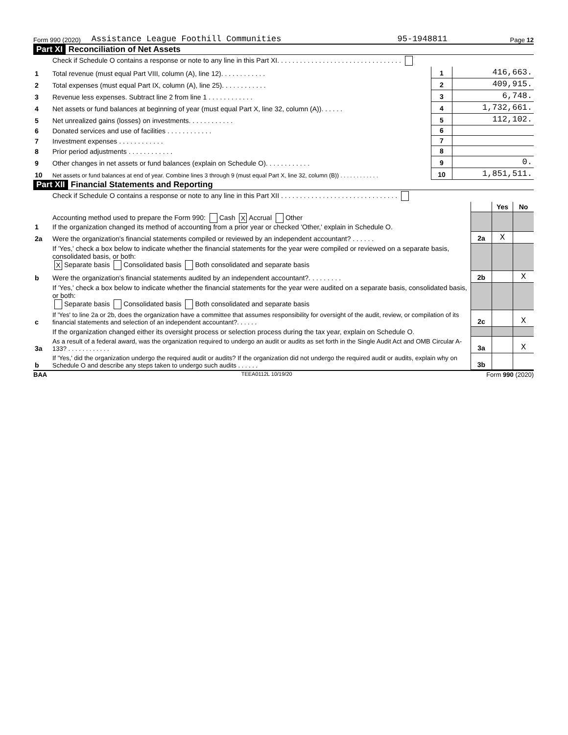Form 990 (2020) Assistance League Foothill Communities 95-1948811 Page 12
Part XI Reconciliation of Net Assets
| | Check if Schedule O contains a response or note to any line in this Part XI. . . . . . . . . . . . . . . . . . . . . . . . . . . . . . . . . | | |
| 1 | Total revenue (must equal Part VIII, column (A), line 12). . . . . . . . . . . . | 1 | 416,663. |
| 2 | Total expenses (must equal Part IX, column (A), line 25). . . . . . . . . . . . | 2 | 409,915. |
| 3 | Revenue less expenses. Subtract line 2 from line 1 . . . . . . . . . . . . | 3 | 6,748. |
| 4 | Net assets or fund balances at beginning of year (must equal Part X, line 32, column (A)). . . . . . | 4 | 1,732,661. |
| 5 | Net unrealized gains (losses) on investments. . . . . . . . . . . . | 5 | 112,102. |
| 6 | Donated services and use of facilities . . . . . . . . . . . . | 6 | |
| 7 | Investment expenses . . . . . . . . . . . . | 7 | |
| 8 | Prior period adjustments . . . . . . . . . . . . | 8 | |
| 9 | Other changes in net assets or fund balances (explain on Schedule O). . . . . . . . . . . . | 9 | 0. |
| 10 | Net assets or fund balances at end of year. Combine lines 3 through 9 (must equal Part X, line 32, column (B)) . . . . . . . . . . . . | 10 | 1,851,511. |
Part XII Financial Statements and Reporting
| | Check if Schedule O contains a response or note to any line in this Part XII . . . . . . . . . . . . . . . . . . . . . . . . . . . . . . . | | | |
| | | | Yes | No |
| 1 | Accounting method used to prepare the Form 990: Cash X Accrual Other If the organization changed its method of accounting from a prior year or checked 'Other,' explain in Schedule O. | | | |
| 2a | Were the organization's financial statements compiled or reviewed by an independent accountant? . . . . . . | 2a | X | |
| | If 'Yes,' check a box below to indicate whether the financial statements for the year were compiled or reviewed on a separate basis, consolidated basis, or both: X Separate basis Consolidated basis Both consolidated and separate basis | | | |
| b | Were the organization's financial statements audited by an independent accountant?. . . . . . . . . | 2b | | X |
| | If 'Yes,' check a box below to indicate whether the financial statements for the year were audited on a separate basis, consolidated basis, or both: Separate basis Consolidated basis Both consolidated and separate basis | | | |
| c | If 'Yes' to line 2a or 2b, does the organization have a committee that assumes responsibility for oversight of the audit, review, or compilation of its financial statements and selection of an independent accountant?. . . . . . | 2c | | X |
| | If the organization changed either its oversight process or selection process during the tax year, explain on Schedule O. | | | |
| 3a | As a result of a federal award, was the organization required to undergo an audit or audits as set forth in the Single Audit Act and OMB Circular A-133? . . . . . . . . . . . . | 3a | | X |
| b | If 'Yes,' did the organization undergo the required audit or audits? If the organization did not undergo the required audit or audits, explain why on Schedule O and describe any steps taken to undergo such audits . . . . . . | 3b | | |
BAA TEEA0112L 10/19/20 Form 990 (2020)